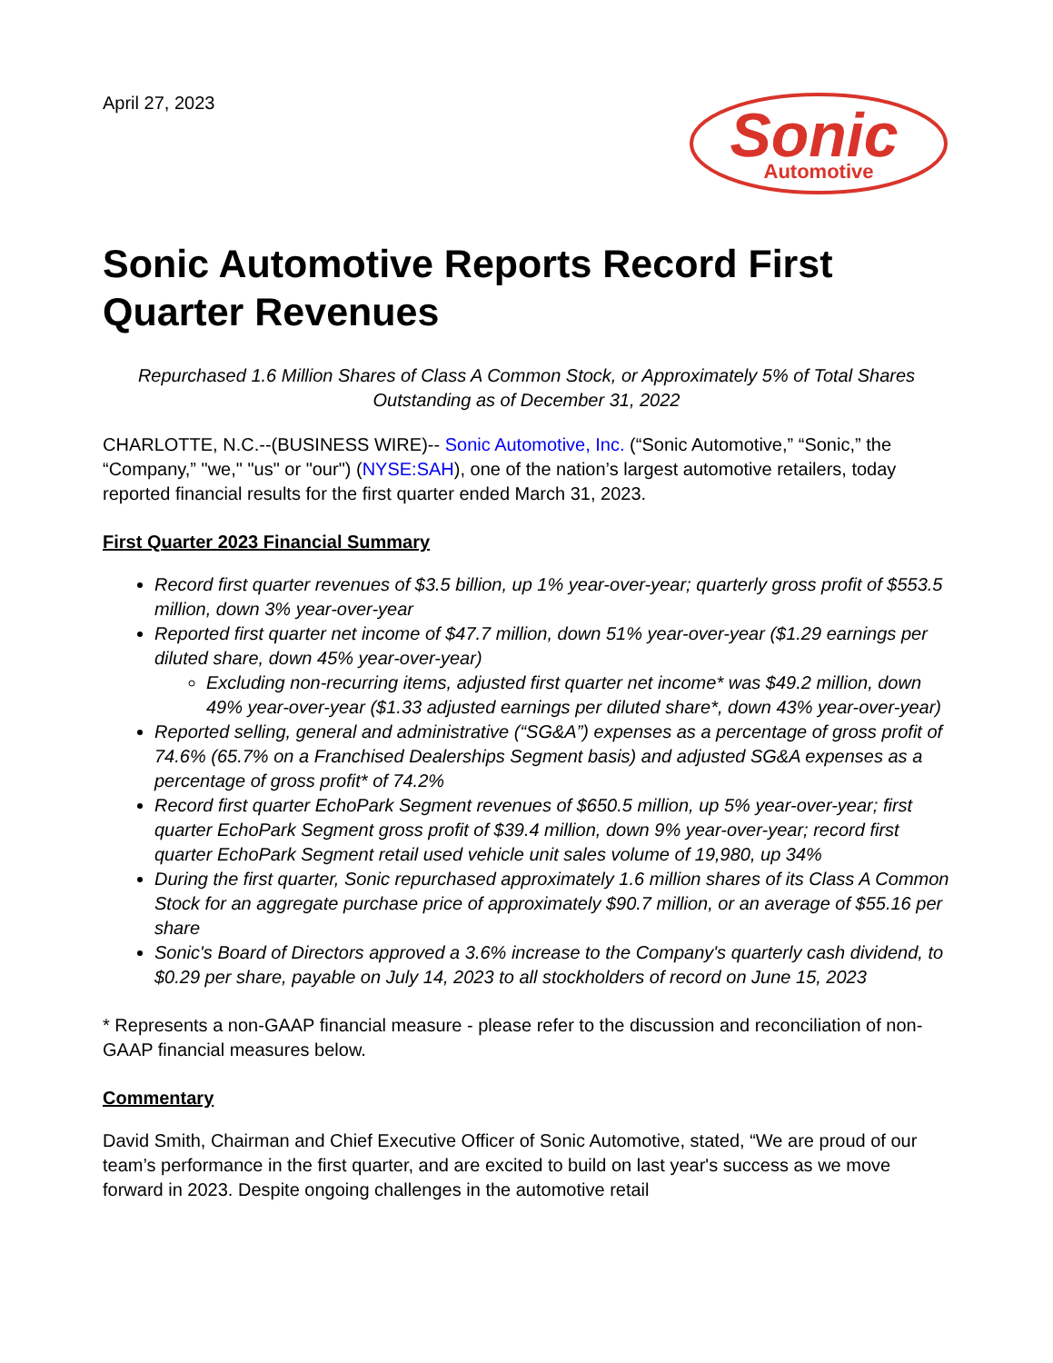April 27, 2023
Sonic
Automotive
Sonic Automotive Reports Record First Quarter Revenues
Repurchased 1.6 Million Shares of Class A Common Stock, or Approximately 5% of Total Shares Outstanding as of December 31, 2022
CHARLOTTE, N.C.--(BUSINESS WIRE)-- Sonic Automotive, Inc. (“Sonic Automotive,” “Sonic,” the “Company,” "we," "us" or "our") (NYSE:SAH), one of the nation’s largest automotive retailers, today reported financial results for the first quarter ended March 31, 2023.
First Quarter 2023 Financial Summary
Record first quarter revenues of $3.5 billion, up 1% year-over-year; quarterly gross profit of $553.5 million, down 3% year-over-year
Reported first quarter net income of $47.7 million, down 51% year-over-year ($1.29 earnings per diluted share, down 45% year-over-year)
Excluding non-recurring items, adjusted first quarter net income* was $49.2 million, down 49% year-over-year ($1.33 adjusted earnings per diluted share*, down 43% year-over-year)
Reported selling, general and administrative (“SG&A”) expenses as a percentage of gross profit of 74.6% (65.7% on a Franchised Dealerships Segment basis) and adjusted SG&A expenses as a percentage of gross profit* of 74.2%
Record first quarter EchoPark Segment revenues of $650.5 million, up 5% year-over-year; first quarter EchoPark Segment gross profit of $39.4 million, down 9% year-over-year; record first quarter EchoPark Segment retail used vehicle unit sales volume of 19,980, up 34%
During the first quarter, Sonic repurchased approximately 1.6 million shares of its Class A Common Stock for an aggregate purchase price of approximately $90.7 million, or an average of $55.16 per share
Sonic's Board of Directors approved a 3.6% increase to the Company's quarterly cash dividend, to $0.29 per share, payable on July 14, 2023 to all stockholders of record on June 15, 2023
* Represents a non-GAAP financial measure - please refer to the discussion and reconciliation of non-GAAP financial measures below.
Commentary
David Smith, Chairman and Chief Executive Officer of Sonic Automotive, stated, “We are proud of our team’s performance in the first quarter, and are excited to build on last year's success as we move forward in 2023. Despite ongoing challenges in the automotive retail